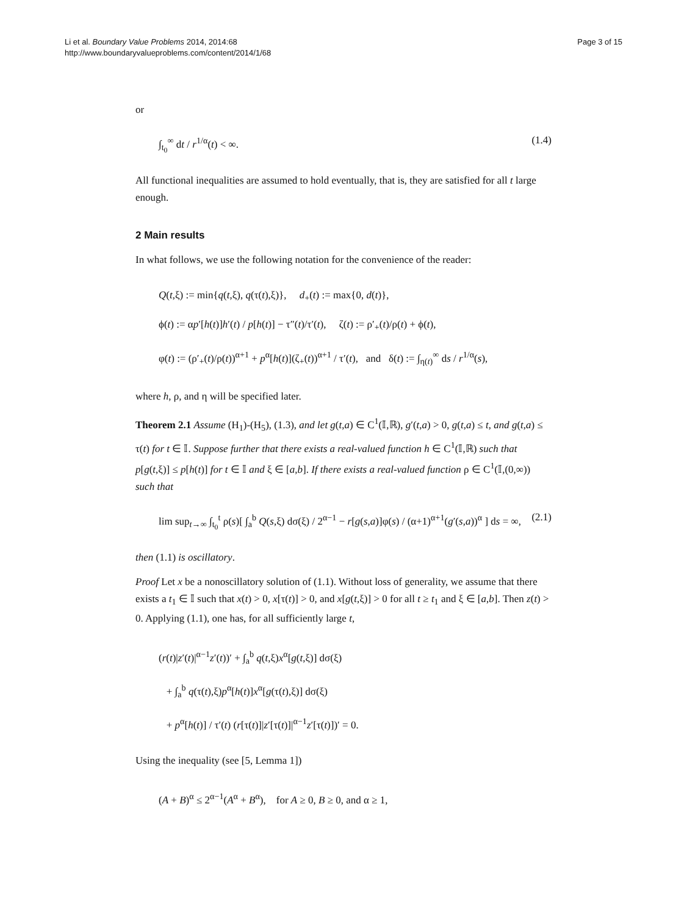Li et al. Boundary Value Problems 2014, 2014:68
http://www.boundaryvalueproblems.com/content/2014/1/68
Page 3 of 15
or
∫<sub>t<sub>0</sub></sub><sup>∞</sup> dt / r<sup>1/α</sup>(t) < ∞. (1.4)
All functional inequalities are assumed to hold eventually, that is, they are satisfied for all t large enough.
2 Main results
In what follows, we use the following notation for the convenience of the reader:
Q(t,ξ) := min{q(t,ξ), q(τ(t),ξ)}, d<sub>+</sub>(t) := max{0, d(t)},
ϕ(t) := αp′[h(t)]h′(t) / p[h(t)] − τ″(t)/τ′(t), ζ(t) := ρ′<sub>+</sub>(t)/ρ(t) + ϕ(t),
φ(t) := (ρ′<sub>+</sub>(t)/ρ(t))<sup>α+1</sup> + p<sup>α</sup>[h(t)](ζ<sub>+</sub>(t))<sup>α+1</sup> / τ′(t), and δ(t) := ∫<sub>η(t)</sub><sup>∞</sup> ds / r<sup>1/α</sup>(s),
where h, ρ, and η will be specified later.
Theorem 2.1 Assume (H<sub>1</sub>)-(H<sub>5</sub>), (1.3), and let g(t,a) ∈ C<sup>1</sup>(𝕀,ℝ), g′(t,a) > 0, g(t,a) ≤ t, and g(t,a) ≤ τ(t) for t ∈ 𝕀. Suppose further that there exists a real-valued function h ∈ C<sup>1</sup>(𝕀,ℝ) such that p[g(t,ξ)] ≤ p[h(t)] for t ∈ 𝕀 and ξ ∈ [a,b]. If there exists a real-valued function ρ ∈ C<sup>1</sup>(𝕀,(0,∞)) such that
lim sup<sub>t→∞</sub> ∫<sub>t<sub>0</sub></sub><sup>t</sup> ρ(s)[ ∫<sub>a</sub><sup>b</sup> Q(s,ξ) dσ(ξ) / 2<sup>α−1</sup> − r[g(s,a)]φ(s) / (α+1)<sup>α+1</sup>(g′(s,a))<sup>α</sup> ] ds = ∞, (2.1)
then (1.1) is oscillatory.
Proof Let x be a nonoscillatory solution of (1.1). Without loss of generality, we assume that there exists a t<sub>1</sub> ∈ 𝕀 such that x(t) > 0, x[τ(t)] > 0, and x[g(t,ξ)] > 0 for all t ≥ t<sub>1</sub> and ξ ∈ [a,b]. Then z(t) > 0. Applying (1.1), one has, for all sufficiently large t,
(r(t)|z′(t)|<sup>α−1</sup>z′(t))′ + ∫<sub>a</sub><sup>b</sup> q(t,ξ)x<sup>α</sup>[g(t,ξ)] dσ(ξ)
+ ∫<sub>a</sub><sup>b</sup> q(τ(t),ξ)p<sup>α</sup>[h(t)]x<sup>α</sup>[g(τ(t),ξ)] dσ(ξ)
+ p<sup>α</sup>[h(t)] / τ′(t) (r[τ(t)]|z′[τ(t)]|<sup>α−1</sup>z′[τ(t)])′ = 0.
Using the inequality (see [5, Lemma 1])
(A + B)<sup>α</sup> ≤ 2<sup>α−1</sup>(A<sup>α</sup> + B<sup>α</sup>), for A ≥ 0, B ≥ 0, and α ≥ 1,